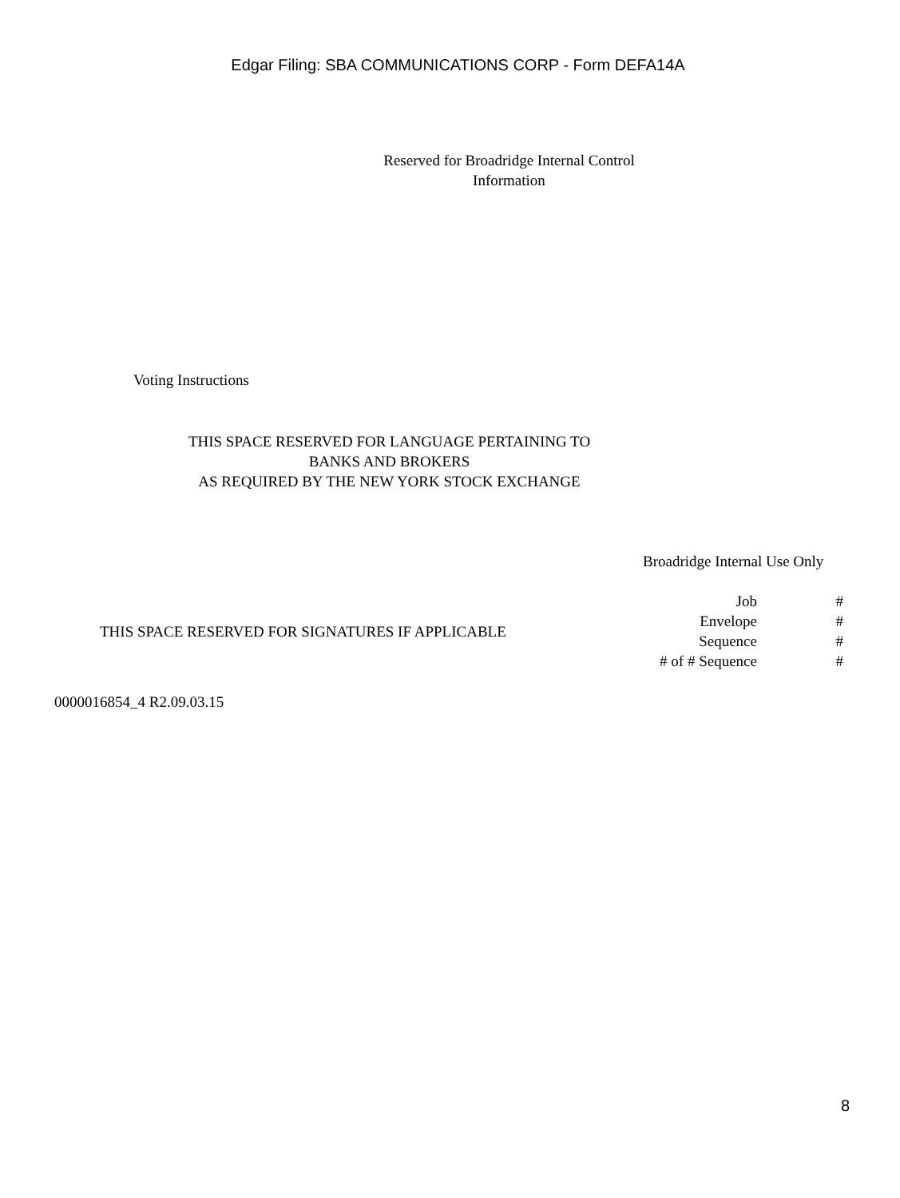Edgar Filing: SBA COMMUNICATIONS CORP - Form DEFA14A
Reserved for Broadridge Internal Control
Information
Voting Instructions
THIS SPACE RESERVED FOR LANGUAGE PERTAINING TO
BANKS AND BROKERS
AS REQUIRED BY THE NEW YORK STOCK EXCHANGE
Broadridge Internal Use Only
THIS SPACE RESERVED FOR SIGNATURES IF APPLICABLE
| Job | # |
| Envelope | # |
| Sequence | # |
| # of # Sequence | # |
0000016854_4 R2.09.03.15
8